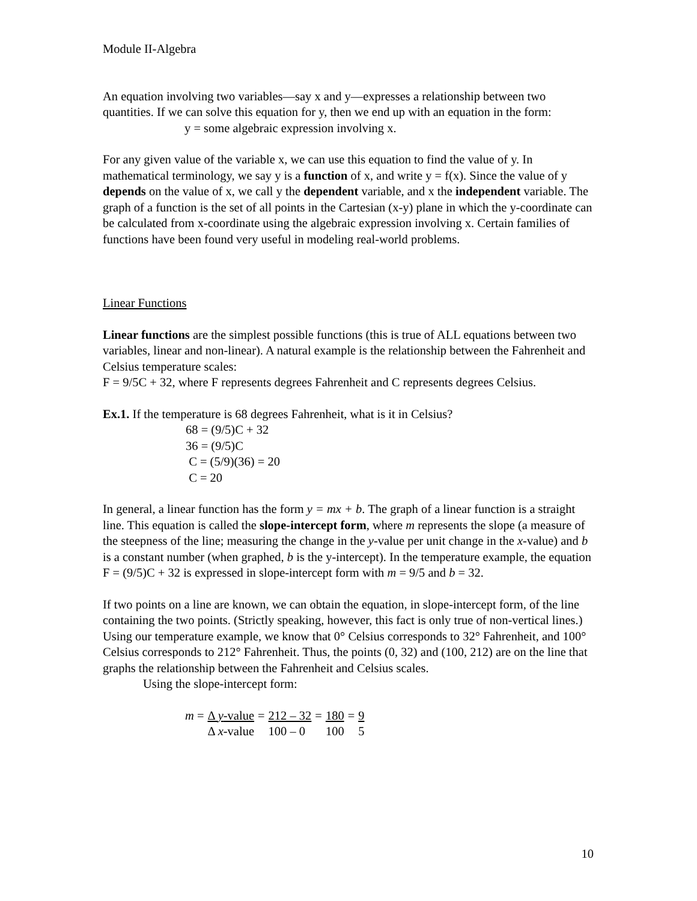Module II-Algebra
An equation involving two variables—say x and y—expresses a relationship between two quantities. If we can solve this equation for y, then we end up with an equation in the form:
y = some algebraic expression involving x.
For any given value of the variable x, we can use this equation to find the value of y. In mathematical terminology, we say y is a function of x, and write y = f(x). Since the value of y depends on the value of x, we call y the dependent variable, and x the independent variable. The graph of a function is the set of all points in the Cartesian (x-y) plane in which the y-coordinate can be calculated from x-coordinate using the algebraic expression involving x. Certain families of functions have been found very useful in modeling real-world problems.
Linear Functions
Linear functions are the simplest possible functions (this is true of ALL equations between two variables, linear and non-linear). A natural example is the relationship between the Fahrenheit and Celsius temperature scales:
F = 9/5C + 32, where F represents degrees Fahrenheit and C represents degrees Celsius.
Ex.1. If the temperature is 68 degrees Fahrenheit, what is it in Celsius?
68 = (9/5)C + 32
36 = (9/5)C
C = (5/9)(36) = 20
C = 20
In general, a linear function has the form y = mx + b. The graph of a linear function is a straight line. This equation is called the slope-intercept form, where m represents the slope (a measure of the steepness of the line; measuring the change in the y-value per unit change in the x-value) and b is a constant number (when graphed, b is the y-intercept). In the temperature example, the equation F = (9/5)C + 32 is expressed in slope-intercept form with m = 9/5 and b = 32.
If two points on a line are known, we can obtain the equation, in slope-intercept form, of the line containing the two points. (Strictly speaking, however, this fact is only true of non-vertical lines.) Using our temperature example, we know that 0° Celsius corresponds to 32° Fahrenheit, and 100° Celsius corresponds to 212° Fahrenheit. Thus, the points (0, 32) and (100, 212) are on the line that graphs the relationship between the Fahrenheit and Celsius scales.
Using the slope-intercept form:
| m = | Δ y -value | = | 212 – 32 | = | 180 | = | 9 |
| | Δ x -value | | 100 – 0 | | 100 | | 5 |
10